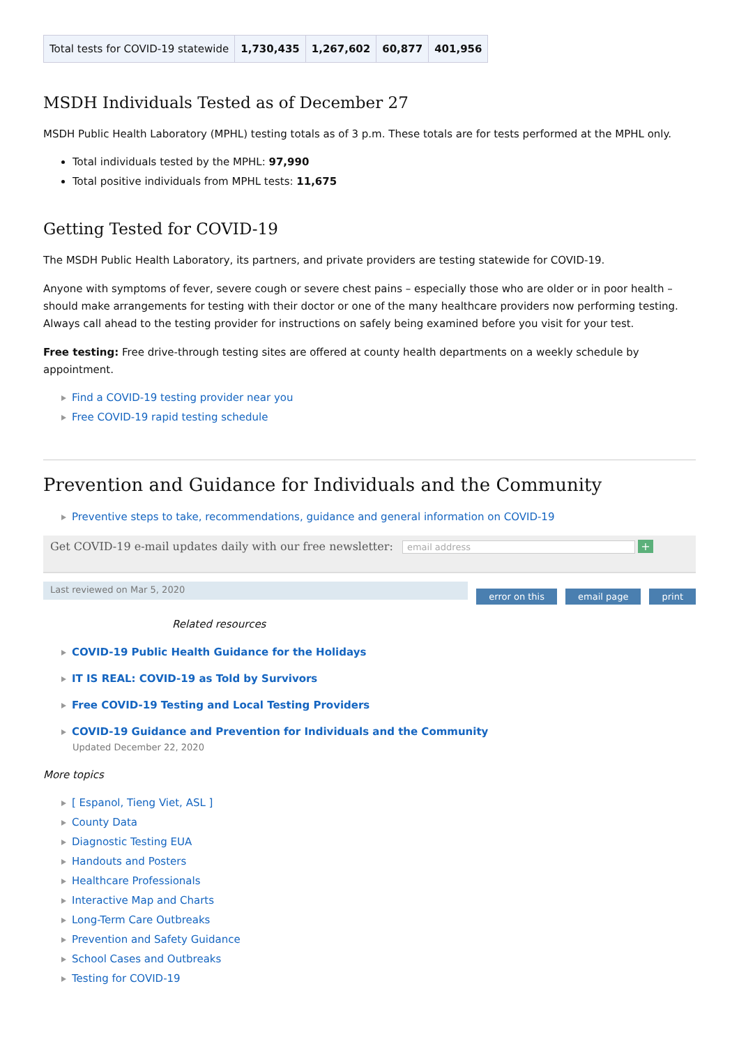| Total tests for COVID-19 statewide | 1,730,435 | 1,267,602 | 60,877 | 401,956 |
MSDH Individuals Tested as of December 27
MSDH Public Health Laboratory (MPHL) testing totals as of 3 p.m. These totals are for tests performed at the MPHL only.
Total individuals tested by the MPHL: 97,990
Total positive individuals from MPHL tests: 11,675
Getting Tested for COVID-19
The MSDH Public Health Laboratory, its partners, and private providers are testing statewide for COVID-19.
Anyone with symptoms of fever, severe cough or severe chest pains – especially those who are older or in poor health – should make arrangements for testing with their doctor or one of the many healthcare providers now performing testing. Always call ahead to the testing provider for instructions on safely being examined before you visit for your test.
Free testing: Free drive-through testing sites are offered at county health departments on a weekly schedule by appointment.
Find a COVID-19 testing provider near you
Free COVID-19 rapid testing schedule
Prevention and Guidance for Individuals and the Community
Preventive steps to take, recommendations, guidance and general information on COVID-19
Get COVID-19 e-mail updates daily with our free newsletter: email address +
Last reviewed on Mar 5, 2020
error on this email page print
Related resources
COVID-19 Public Health Guidance for the Holidays
IT IS REAL: COVID-19 as Told by Survivors
Free COVID-19 Testing and Local Testing Providers
COVID-19 Guidance and Prevention for Individuals and the Community
Updated December 22, 2020
More topics
[ Espanol, Tieng Viet, ASL ]
County Data
Diagnostic Testing EUA
Handouts and Posters
Healthcare Professionals
Interactive Map and Charts
Long-Term Care Outbreaks
Prevention and Safety Guidance
School Cases and Outbreaks
Testing for COVID-19